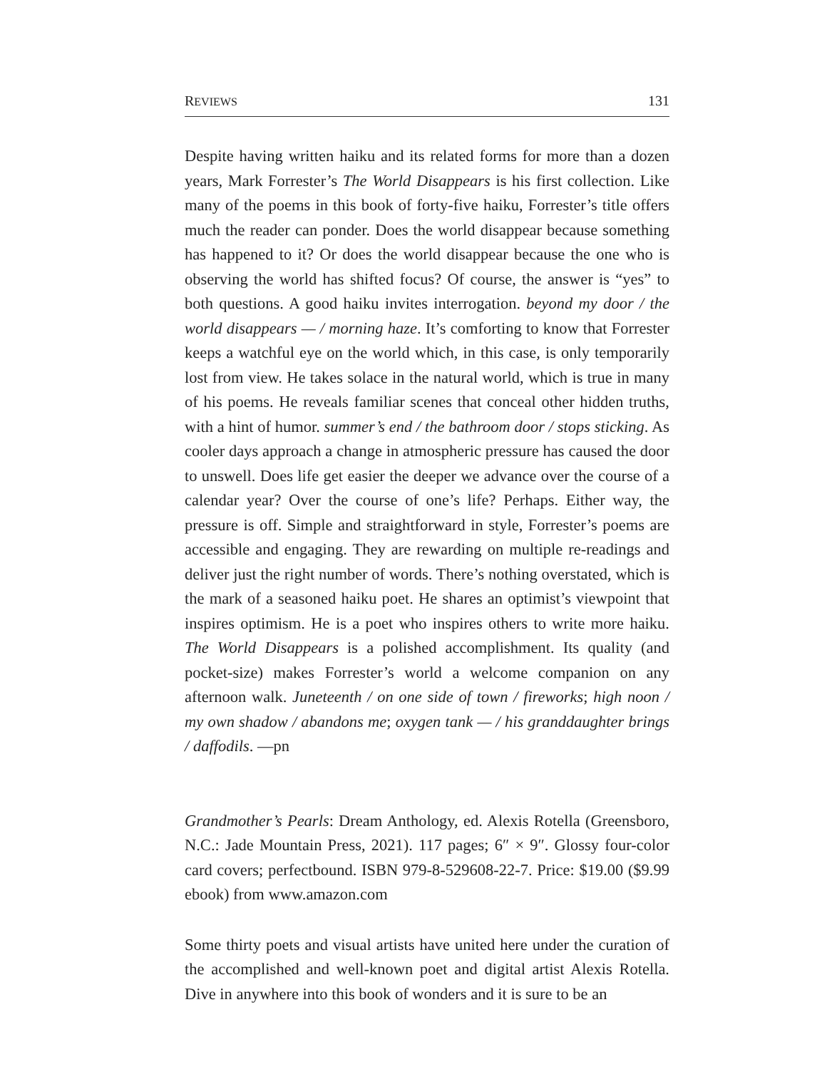REVIEWS 131
Despite having written haiku and its related forms for more than a dozen years, Mark Forrester’s The World Disappears is his first collection. Like many of the poems in this book of forty-five haiku, Forrester’s title offers much the reader can ponder. Does the world disappear because something has happened to it? Or does the world disappear because the one who is observing the world has shifted focus? Of course, the answer is “yes” to both questions. A good haiku invites interrogation. beyond my door / the world disappears — / morning haze. It’s comforting to know that Forrester keeps a watchful eye on the world which, in this case, is only temporarily lost from view. He takes solace in the natural world, which is true in many of his poems. He reveals familiar scenes that conceal other hidden truths, with a hint of humor. summer’s end / the bathroom door / stops sticking. As cooler days approach a change in atmospheric pressure has caused the door to unswell. Does life get easier the deeper we advance over the course of a calendar year? Over the course of one’s life? Perhaps. Either way, the pressure is off. Simple and straightforward in style, Forrester’s poems are accessible and engaging. They are rewarding on multiple re-readings and deliver just the right number of words. There’s nothing overstated, which is the mark of a seasoned haiku poet. He shares an optimist’s viewpoint that inspires optimism. He is a poet who inspires others to write more haiku. The World Disappears is a polished accomplishment. Its quality (and pocket-size) makes Forrester’s world a welcome companion on any afternoon walk. Juneteenth / on one side of town / fireworks; high noon / my own shadow / abandons me; oxygen tank — / his granddaughter brings / daffodils. —pn
Grandmother’s Pearls: Dream Anthology, ed. Alexis Rotella (Greensboro, N.C.: Jade Mountain Press, 2021). 117 pages; 6″ × 9″. Glossy four-color card covers; perfectbound. ISBN 979-8-529608-22-7. Price: $19.00 ($9.99 ebook) from www.amazon.com
Some thirty poets and visual artists have united here under the curation of the accomplished and well-known poet and digital artist Alexis Rotella. Dive in anywhere into this book of wonders and it is sure to be an